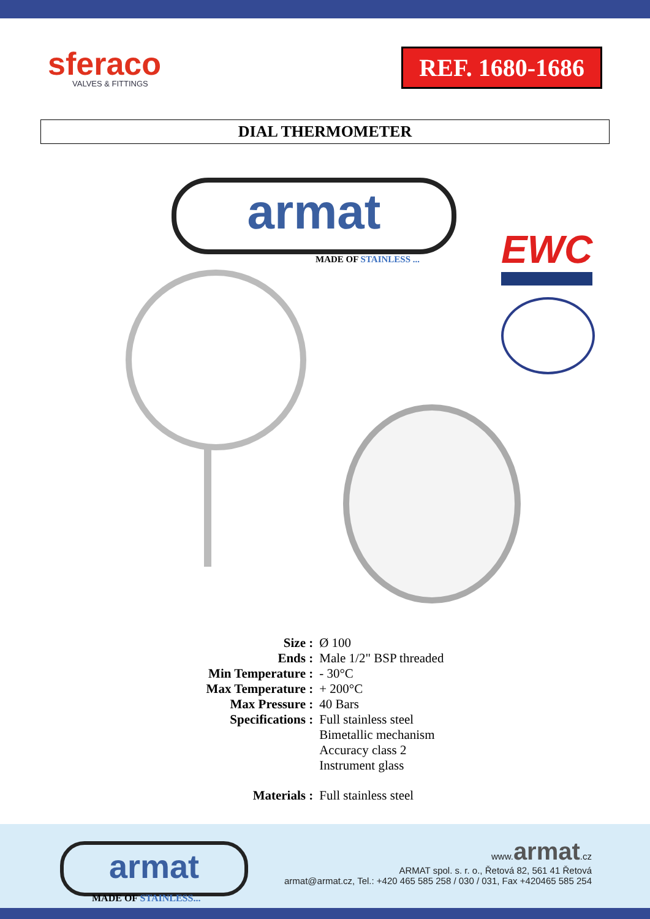sferaco
VALVES & FITTINGS
REF. 1680-1686
DIAL THERMOMETER
armat
MADE OF STAINLESS ... EWC
| Size : | Ø 100 |
| Ends : | Male 1/2" BSP threaded |
| Min Temperature : | - 30°C |
| Max Temperature : | + 200°C |
| Max Pressure : | 40 Bars |
| Specifications : | Full stainless steel Bimetallic mechanism Accuracy class 2 Instrument glass |
| Materials : | Full stainless steel |
armat
MADE OF STAINLESS...
www.armat.cz
ARMAT spol. s. r. o., Řetová 82, 561 41 Řetová
armat@armat.cz, Tel.: +420 465 585 258 / 030 / 031, Fax +420465 585 254